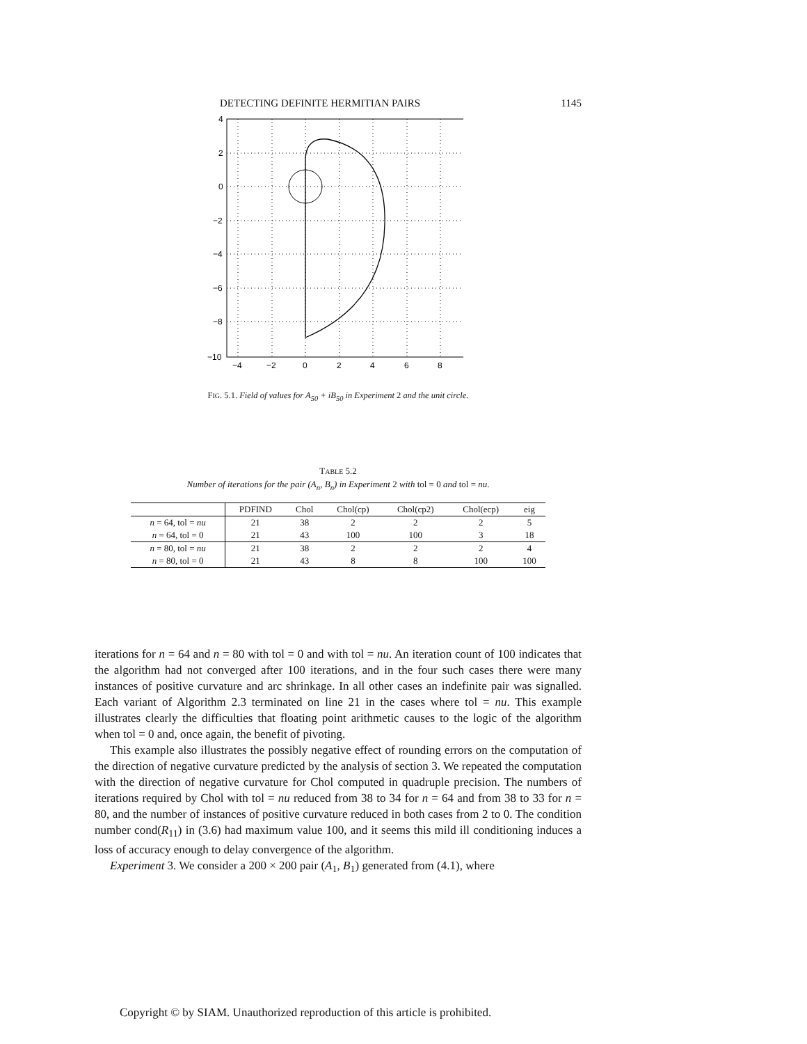DETECTING DEFINITE HERMITIAN PAIRS 1145
4
2
0
−2
−4
−6
−8
−10
−4
−2
0
2
4
6
8
FIG. 5.1. Field of values for A<sub>50</sub> + iB<sub>50</sub> in Experiment 2 and the unit circle.
TABLE 5.2
Number of iterations for the pair (A<sub>n</sub>, B<sub>n</sub>) in Experiment 2 with tol = 0 and tol = nu.
| | PDFIND | Chol | Chol(cp) | Chol(cp2) | Chol(ecp) | eig |
| --- | --- | --- | --- | --- | --- | --- |
| n = 64, tol = nu | 21 | 38 | 2 | 2 | 2 | 5 |
| n = 64, tol = 0 | 21 | 43 | 100 | 100 | 3 | 18 |
| n = 80, tol = nu | 21 | 38 | 2 | 2 | 2 | 4 |
| n = 80, tol = 0 | 21 | 43 | 8 | 8 | 100 | 100 |
iterations for n = 64 and n = 80 with tol = 0 and with tol = nu. An iteration count of 100 indicates that the algorithm had not converged after 100 iterations, and in the four such cases there were many instances of positive curvature and arc shrinkage. In all other cases an indefinite pair was signalled. Each variant of Algorithm 2.3 terminated on line 21 in the cases where tol = nu. This example illustrates clearly the difficulties that floating point arithmetic causes to the logic of the algorithm when tol = 0 and, once again, the benefit of pivoting.
This example also illustrates the possibly negative effect of rounding errors on the computation of the direction of negative curvature predicted by the analysis of section 3. We repeated the computation with the direction of negative curvature for Chol computed in quadruple precision. The numbers of iterations required by Chol with tol = nu reduced from 38 to 34 for n = 64 and from 38 to 33 for n = 80, and the number of instances of positive curvature reduced in both cases from 2 to 0. The condition number cond(R<sub>11</sub>) in (3.6) had maximum value 100, and it seems this mild ill conditioning induces a loss of accuracy enough to delay convergence of the algorithm.
Experiment 3. We consider a 200 × 200 pair (A<sub>1</sub>, B<sub>1</sub>) generated from (4.1), where
Copyright © by SIAM. Unauthorized reproduction of this article is prohibited.